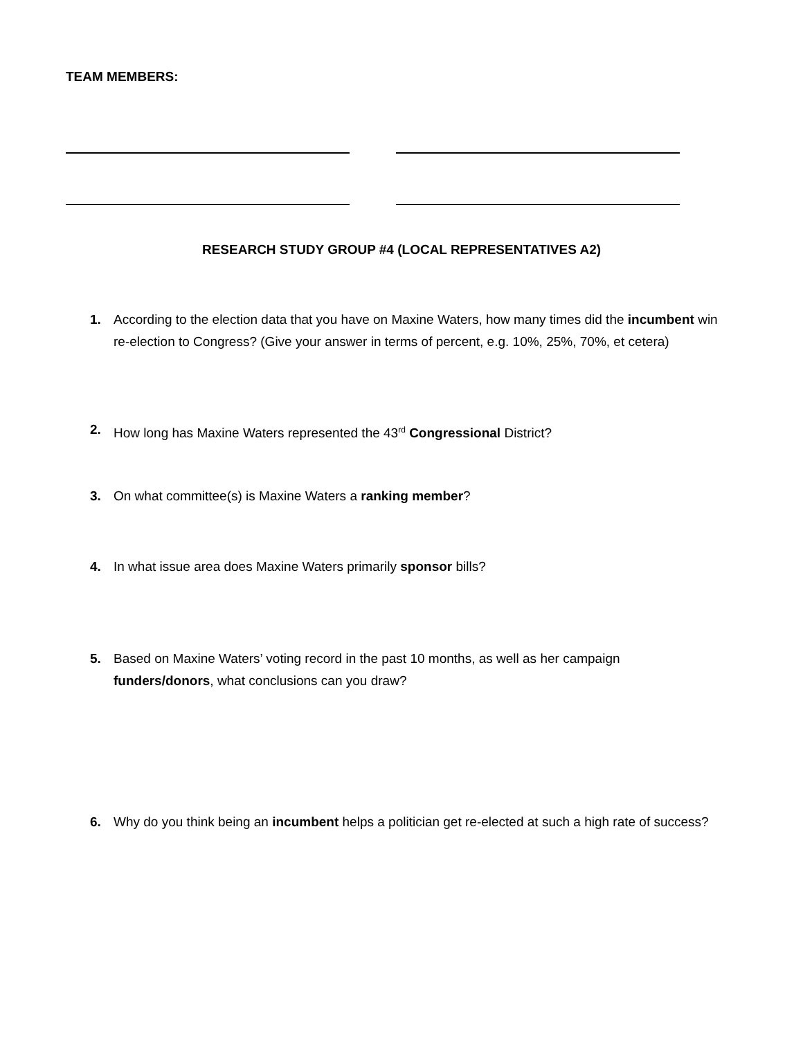TEAM MEMBERS:
RESEARCH STUDY GROUP #4 (LOCAL REPRESENTATIVES A2)
1. According to the election data that you have on Maxine Waters, how many times did the incumbent win re-election to Congress? (Give your answer in terms of percent, e.g. 10%, 25%, 70%, et cetera)
2. How long has Maxine Waters represented the 43<sup>rd</sup> Congressional District?
3. On what committee(s) is Maxine Waters a ranking member?
4. In what issue area does Maxine Waters primarily sponsor bills?
5. Based on Maxine Waters’ voting record in the past 10 months, as well as her campaign funders/donors, what conclusions can you draw?
6. Why do you think being an incumbent helps a politician get re-elected at such a high rate of success?